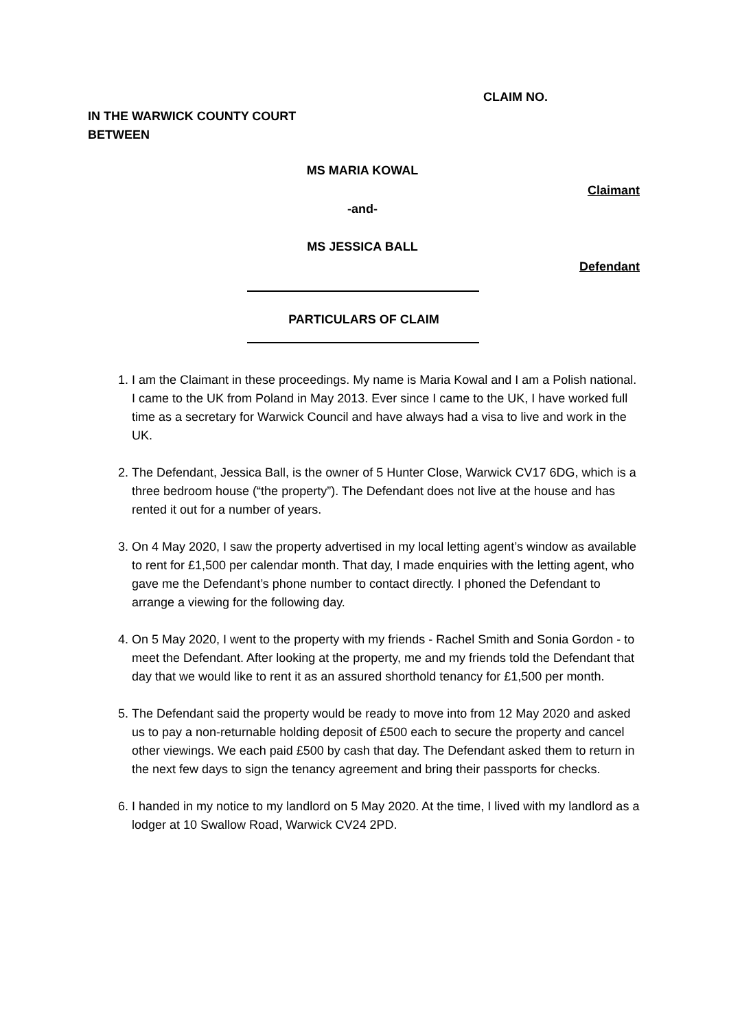CLAIM NO.
IN THE WARWICK COUNTY COURT
BETWEEN
MS MARIA KOWAL
Claimant
-and-
MS JESSICA BALL
Defendant
PARTICULARS OF CLAIM
1. I am the Claimant in these proceedings. My name is Maria Kowal and I am a Polish national. I came to the UK from Poland in May 2013. Ever since I came to the UK, I have worked full time as a secretary for Warwick Council and have always had a visa to live and work in the UK.
2. The Defendant, Jessica Ball, is the owner of 5 Hunter Close, Warwick CV17 6DG, which is a three bedroom house (“the property”). The Defendant does not live at the house and has rented it out for a number of years.
3. On 4 May 2020, I saw the property advertised in my local letting agent’s window as available to rent for £1,500 per calendar month. That day, I made enquiries with the letting agent, who gave me the Defendant’s phone number to contact directly. I phoned the Defendant to arrange a viewing for the following day.
4. On 5 May 2020, I went to the property with my friends - Rachel Smith and Sonia Gordon - to meet the Defendant. After looking at the property, me and my friends told the Defendant that day that we would like to rent it as an assured shorthold tenancy for £1,500 per month.
5. The Defendant said the property would be ready to move into from 12 May 2020 and asked us to pay a non-returnable holding deposit of £500 each to secure the property and cancel other viewings. We each paid £500 by cash that day. The Defendant asked them to return in the next few days to sign the tenancy agreement and bring their passports for checks.
6. I handed in my notice to my landlord on 5 May 2020. At the time, I lived with my landlord as a lodger at 10 Swallow Road, Warwick CV24 2PD.